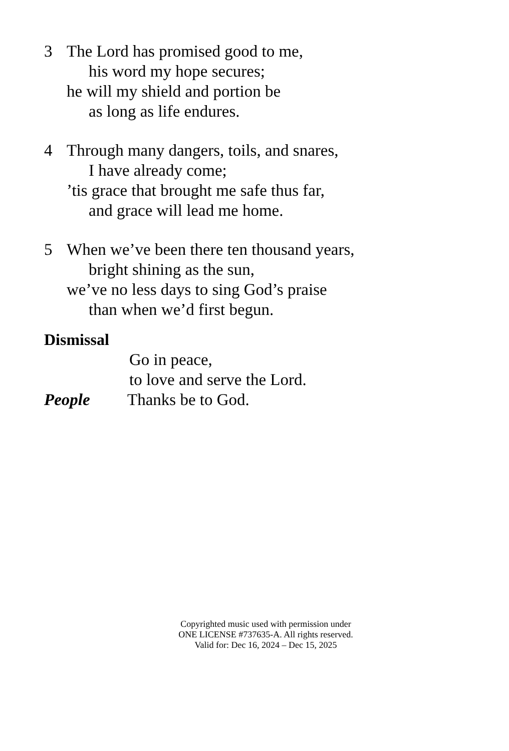3 The Lord has promised good to me,
his word my hope secures;
he will my shield and portion be
as long as life endures.
4 Through many dangers, toils, and snares,
I have already come;
’tis grace that brought me safe thus far,
and grace will lead me home.
5 When we’ve been there ten thousand years,
bright shining as the sun,
we’ve no less days to sing God’s praise
than when we’d first begun.
Dismissal
Go in peace,
to love and serve the Lord.
People Thanks be to God.
Copyrighted music used with permission under
ONE LICENSE #737635-A. All rights reserved.
Valid for: Dec 16, 2024 – Dec 15, 2025